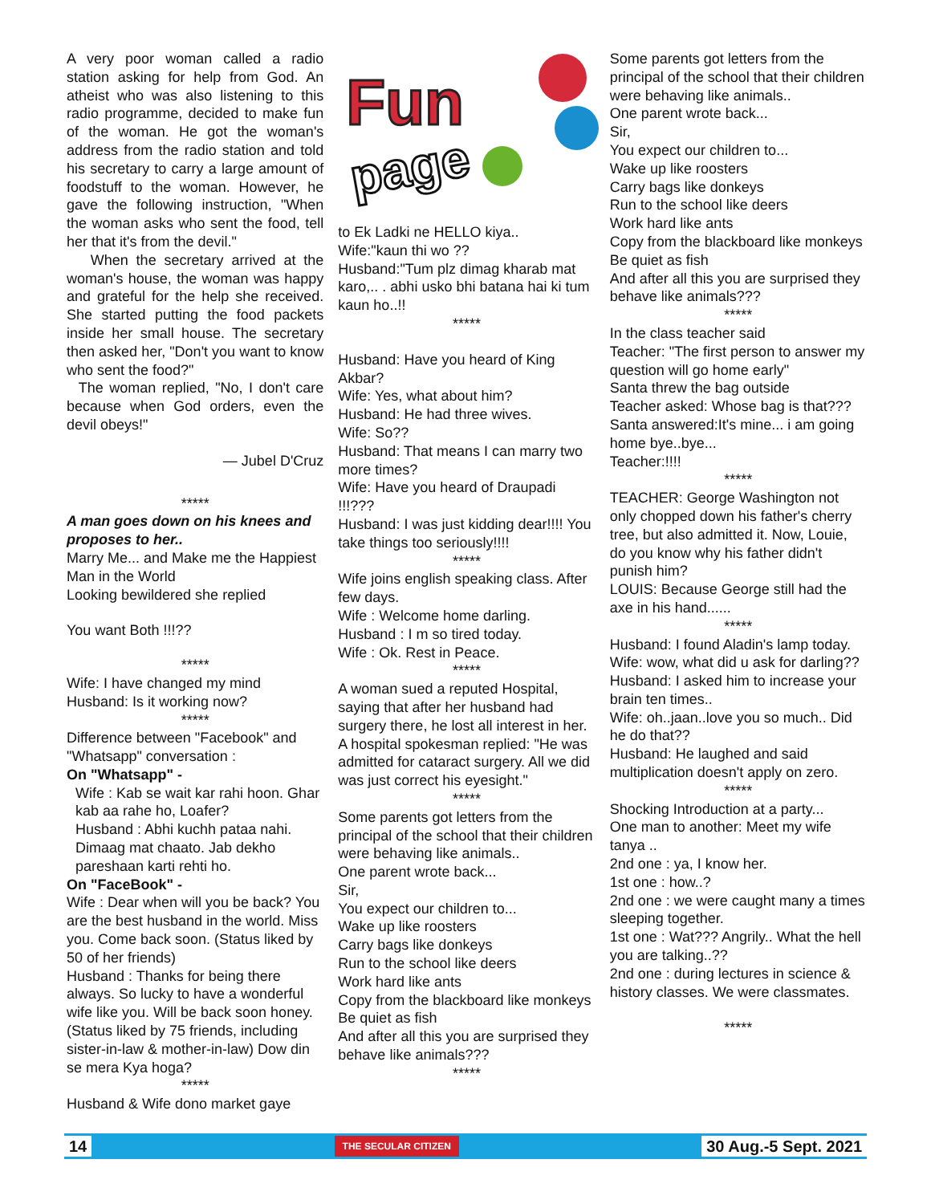A very poor woman called a radio station asking for help from God. An atheist who was also listening to this radio programme, decided to make fun of the woman. He got the woman's address from the radio station and told his secretary to carry a large amount of foodstuff to the woman. However, he gave the following instruction, "When the woman asks who sent the food, tell her that it's from the devil."
When the secretary arrived at the woman's house, the woman was happy and grateful for the help she received. She started putting the food packets inside her small house. The secretary then asked her, "Don't you want to know who sent the food?"
The woman replied, "No, I don't care because when God orders, even the devil obeys!"
— Jubel D'Cruz
*****
A man goes down on his knees and proposes to her..
Marry Me... and Make me the Happiest Man in the World
Looking bewildered she replied
You want Both !!!??
*****
Wife: I have changed my mind
Husband: Is it working now?
*****
Difference between "Facebook" and "Whatsapp" conversation :
On "Whatsapp" -
Wife : Kab se wait kar rahi hoon. Ghar kab aa rahe ho, Loafer?
Husband : Abhi kuchh pataa nahi. Dimaag mat chaato. Jab dekho pareshaan karti rehti ho.
On "FaceBook" -
Wife : Dear when will you be back? You are the best husband in the world. Miss you. Come back soon. (Status liked by 50 of her friends)
Husband : Thanks for being there always. So lucky to have a wonderful wife like you. Will be back soon honey. (Status liked by 75 friends, including sister-in-law & mother-in-law) Dow din se mera Kya hoga?
*****
Husband & Wife dono market gaye
Fun
page
to Ek Ladki ne HELLO kiya..
Wife:"kaun thi wo ??
Husband:"Tum plz dimag kharab mat karo,.. . abhi usko bhi batana hai ki tum kaun ho..!!
*****
Husband: Have you heard of King Akbar?
Wife: Yes, what about him?
Husband: He had three wives.
Wife: So??
Husband: That means I can marry two more times?
Wife: Have you heard of Draupadi !!!???
Husband: I was just kidding dear!!!! You take things too seriously!!!!
*****
Wife joins english speaking class. After few days.
Wife : Welcome home darling.
Husband : I m so tired today.
Wife : Ok. Rest in Peace.
*****
A woman sued a reputed Hospital, saying that after her husband had surgery there, he lost all interest in her.
A hospital spokesman replied: "He was admitted for cataract surgery. All we did was just correct his eyesight."
*****
Some parents got letters from the principal of the school that their children were behaving like animals..
One parent wrote back...
Sir,
You expect our children to...
Wake up like roosters
Carry bags like donkeys
Run to the school like deers
Work hard like ants
Copy from the blackboard like monkeys
Be quiet as fish
And after all this you are surprised they behave like animals???
*****
Some parents got letters from the principal of the school that their children were behaving like animals..
One parent wrote back...
Sir,
You expect our children to...
Wake up like roosters
Carry bags like donkeys
Run to the school like deers
Work hard like ants
Copy from the blackboard like monkeys
Be quiet as fish
And after all this you are surprised they behave like animals???
*****
In the class teacher said
Teacher: "The first person to answer my question will go home early"
Santa threw the bag outside
Teacher asked: Whose bag is that???
Santa answered:It's mine... i am going home bye..bye...
Teacher:!!!!
*****
TEACHER: George Washington not only chopped down his father's cherry tree, but also admitted it. Now, Louie, do you know why his father didn't punish him?
LOUIS: Because George still had the axe in his hand......
*****
Husband: I found Aladin's lamp today.
Wife: wow, what did u ask for darling??
Husband: I asked him to increase your brain ten times..
Wife: oh..jaan..love you so much.. Did he do that??
Husband: He laughed and said multiplication doesn't apply on zero.
*****
Shocking Introduction at a party...
One man to another: Meet my wife tanya ..
2nd one : ya, I know her.
1st one : how..?
2nd one : we were caught many a times sleeping together.
1st one : Wat??? Angrily.. What the hell you are talking..??
2nd one : during lectures in science & history classes. We were classmates.
*****
14 THE SECULAR CITIZEN 30 Aug.-5 Sept. 2021